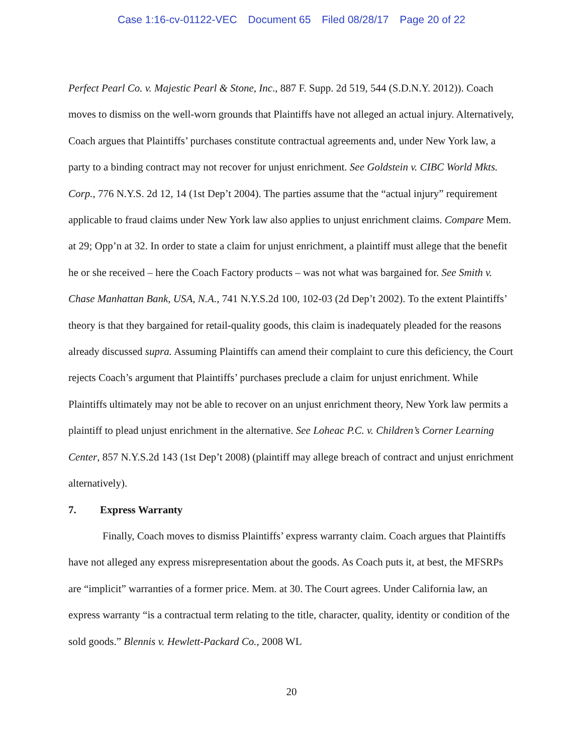Case 1:16-cv-01122-VEC Document 65 Filed 08/28/17 Page 20 of 22
Perfect Pearl Co. v. Majestic Pearl & Stone, Inc., 887 F. Supp. 2d 519, 544 (S.D.N.Y. 2012)). Coach moves to dismiss on the well-worn grounds that Plaintiffs have not alleged an actual injury. Alternatively, Coach argues that Plaintiffs’ purchases constitute contractual agreements and, under New York law, a party to a binding contract may not recover for unjust enrichment. See Goldstein v. CIBC World Mkts. Corp., 776 N.Y.S. 2d 12, 14 (1st Dep’t 2004). The parties assume that the “actual injury” requirement applicable to fraud claims under New York law also applies to unjust enrichment claims. Compare Mem. at 29; Opp’n at 32. In order to state a claim for unjust enrichment, a plaintiff must allege that the benefit he or she received – here the Coach Factory products – was not what was bargained for. See Smith v. Chase Manhattan Bank, USA, N.A., 741 N.Y.S.2d 100, 102-03 (2d Dep’t 2002). To the extent Plaintiffs’ theory is that they bargained for retail-quality goods, this claim is inadequately pleaded for the reasons already discussed supra. Assuming Plaintiffs can amend their complaint to cure this deficiency, the Court rejects Coach’s argument that Plaintiffs’ purchases preclude a claim for unjust enrichment. While Plaintiffs ultimately may not be able to recover on an unjust enrichment theory, New York law permits a plaintiff to plead unjust enrichment in the alternative. See Loheac P.C. v. Children’s Corner Learning Center, 857 N.Y.S.2d 143 (1st Dep’t 2008) (plaintiff may allege breach of contract and unjust enrichment alternatively).
7. Express Warranty
Finally, Coach moves to dismiss Plaintiffs’ express warranty claim. Coach argues that Plaintiffs have not alleged any express misrepresentation about the goods. As Coach puts it, at best, the MFSRPs are “implicit” warranties of a former price. Mem. at 30. The Court agrees. Under California law, an express warranty “is a contractual term relating to the title, character, quality, identity or condition of the sold goods.” Blennis v. Hewlett-Packard Co., 2008 WL
20